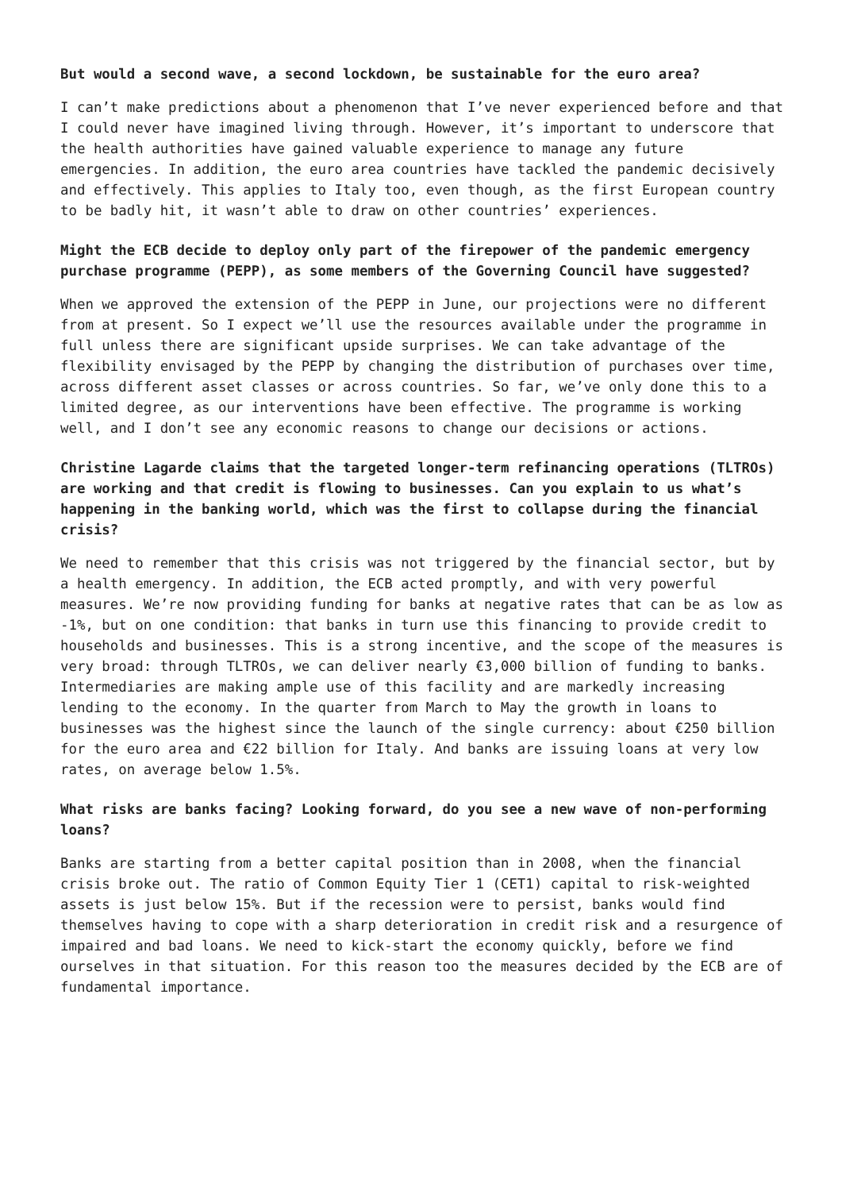But would a second wave, a second lockdown, be sustainable for the euro area?
I can’t make predictions about a phenomenon that I’ve never experienced before and that I could never have imagined living through. However, it’s important to underscore that the health authorities have gained valuable experience to manage any future emergencies. In addition, the euro area countries have tackled the pandemic decisively and effectively. This applies to Italy too, even though, as the first European country to be badly hit, it wasn’t able to draw on other countries’ experiences.
Might the ECB decide to deploy only part of the firepower of the pandemic emergency purchase programme (PEPP), as some members of the Governing Council have suggested?
When we approved the extension of the PEPP in June, our projections were no different from at present. So I expect we’ll use the resources available under the programme in full unless there are significant upside surprises. We can take advantage of the flexibility envisaged by the PEPP by changing the distribution of purchases over time, across different asset classes or across countries. So far, we’ve only done this to a limited degree, as our interventions have been effective. The programme is working well, and I don’t see any economic reasons to change our decisions or actions.
Christine Lagarde claims that the targeted longer-term refinancing operations (TLTROs) are working and that credit is flowing to businesses. Can you explain to us what’s happening in the banking world, which was the first to collapse during the financial crisis?
We need to remember that this crisis was not triggered by the financial sector, but by a health emergency. In addition, the ECB acted promptly, and with very powerful measures. We’re now providing funding for banks at negative rates that can be as low as -1%, but on one condition: that banks in turn use this financing to provide credit to households and businesses. This is a strong incentive, and the scope of the measures is very broad: through TLTROs, we can deliver nearly €3,000 billion of funding to banks. Intermediaries are making ample use of this facility and are markedly increasing lending to the economy. In the quarter from March to May the growth in loans to businesses was the highest since the launch of the single currency: about €250 billion for the euro area and €22 billion for Italy. And banks are issuing loans at very low rates, on average below 1.5%.
What risks are banks facing? Looking forward, do you see a new wave of non-performing loans?
Banks are starting from a better capital position than in 2008, when the financial crisis broke out. The ratio of Common Equity Tier 1 (CET1) capital to risk-weighted assets is just below 15%. But if the recession were to persist, banks would find themselves having to cope with a sharp deterioration in credit risk and a resurgence of impaired and bad loans. We need to kick-start the economy quickly, before we find ourselves in that situation. For this reason too the measures decided by the ECB are of fundamental importance.